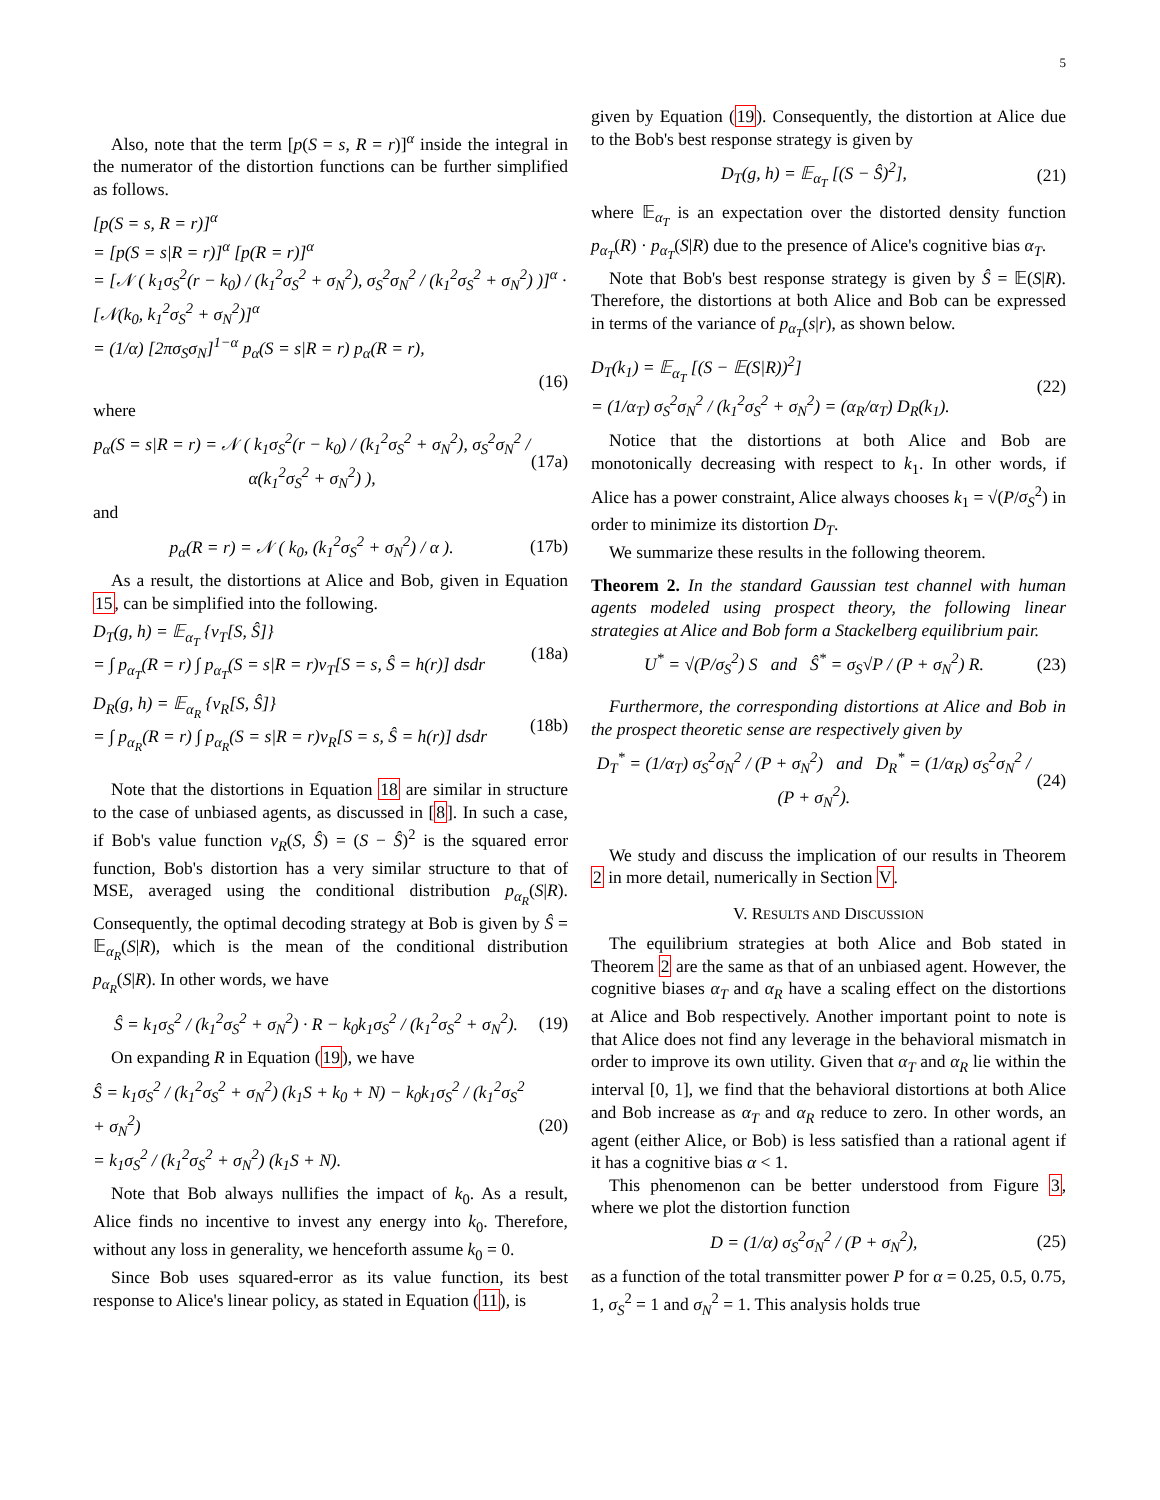5
Also, note that the term [p(S = s, R = r)]<sup>α</sup> inside the integral in the numerator of the distortion functions can be further simplified as follows.
[p(S = s, R = r)]<sup>α</sup>
= [p(S = s|R = r)]<sup>α</sup> [p(R = r)]<sup>α</sup>
= [𝒩 ( k<sub>1</sub>σ<sub>S</sub><sup>2</sup>(r − k<sub>0</sub>) / (k<sub>1</sub><sup>2</sup>σ<sub>S</sub><sup>2</sup> + σ<sub>N</sub><sup>2</sup>), σ<sub>S</sub><sup>2</sup>σ<sub>N</sub><sup>2</sup> / (k<sub>1</sub><sup>2</sup>σ<sub>S</sub><sup>2</sup> + σ<sub>N</sub><sup>2</sup>) )]<sup>α</sup> ·
[𝒩(k<sub>0</sub>, k<sub>1</sub><sup>2</sup>σ<sub>S</sub><sup>2</sup> + σ<sub>N</sub><sup>2</sup>)]<sup>α</sup>
= (1/α) [2πσ<sub>S</sub>σ<sub>N</sub>]<sup>1−α</sup> p<sub>α</sub>(S = s|R = r) p<sub>α</sub>(R = r),
(16)
where
p<sub>α</sub>(S = s|R = r) = 𝒩 ( k<sub>1</sub>σ<sub>S</sub><sup>2</sup>(r − k<sub>0</sub>) / (k<sub>1</sub><sup>2</sup>σ<sub>S</sub><sup>2</sup> + σ<sub>N</sub><sup>2</sup>), σ<sub>S</sub><sup>2</sup>σ<sub>N</sub><sup>2</sup> / α(k<sub>1</sub><sup>2</sup>σ<sub>S</sub><sup>2</sup> + σ<sub>N</sub><sup>2</sup>) ),
(17a)
and
p<sub>α</sub>(R = r) = 𝒩 ( k<sub>0</sub>, (k<sub>1</sub><sup>2</sup>σ<sub>S</sub><sup>2</sup> + σ<sub>N</sub><sup>2</sup>) / α ).
(17b)
As a result, the distortions at Alice and Bob, given in Equation 15, can be simplified into the following.
D<sub>T</sub>(g, h) = 𝔼<sub>α<sub>T</sub></sub> {v<sub>T</sub>[S, Ŝ]}
= ∫ p<sub>α<sub>T</sub></sub>(R = r) ∫ p<sub>α<sub>T</sub></sub>(S = s|R = r)v<sub>T</sub>[S = s, Ŝ = h(r)] dsdr
(18a)
D<sub>R</sub>(g, h) = 𝔼<sub>α<sub>R</sub></sub> {v<sub>R</sub>[S, Ŝ]}
= ∫ p<sub>α<sub>R</sub></sub>(R = r) ∫ p<sub>α<sub>R</sub></sub>(S = s|R = r)v<sub>R</sub>[S = s, Ŝ = h(r)] dsdr
(18b)
Note that the distortions in Equation 18 are similar in structure to the case of unbiased agents, as discussed in [8]. In such a case, if Bob's value function v<sub>R</sub>(S, Ŝ) = (S − Ŝ)<sup>2</sup> is the squared error function, Bob's distortion has a very similar structure to that of MSE, averaged using the conditional distribution p<sub>α<sub>R</sub></sub>(S|R). Consequently, the optimal decoding strategy at Bob is given by Ŝ = 𝔼<sub>α<sub>R</sub></sub>(S|R), which is the mean of the conditional distribution p<sub>α<sub>R</sub></sub>(S|R). In other words, we have
Ŝ = k<sub>1</sub>σ<sub>S</sub><sup>2</sup> / (k<sub>1</sub><sup>2</sup>σ<sub>S</sub><sup>2</sup> + σ<sub>N</sub><sup>2</sup>) · R − k<sub>0</sub>k<sub>1</sub>σ<sub>S</sub><sup>2</sup> / (k<sub>1</sub><sup>2</sup>σ<sub>S</sub><sup>2</sup> + σ<sub>N</sub><sup>2</sup>).
(19)
On expanding R in Equation (19), we have
Ŝ = k<sub>1</sub>σ<sub>S</sub><sup>2</sup> / (k<sub>1</sub><sup>2</sup>σ<sub>S</sub><sup>2</sup> + σ<sub>N</sub><sup>2</sup>) (k<sub>1</sub>S + k<sub>0</sub> + N) − k<sub>0</sub>k<sub>1</sub>σ<sub>S</sub><sup>2</sup> / (k<sub>1</sub><sup>2</sup>σ<sub>S</sub><sup>2</sup> + σ<sub>N</sub><sup>2</sup>)
= k<sub>1</sub>σ<sub>S</sub><sup>2</sup> / (k<sub>1</sub><sup>2</sup>σ<sub>S</sub><sup>2</sup> + σ<sub>N</sub><sup>2</sup>) (k<sub>1</sub>S + N).
(20)
Note that Bob always nullifies the impact of k<sub>0</sub>. As a result, Alice finds no incentive to invest any energy into k<sub>0</sub>. Therefore, without any loss in generality, we henceforth assume k<sub>0</sub> = 0.
Since Bob uses squared-error as its value function, its best response to Alice's linear policy, as stated in Equation (11), is
given by Equation (19). Consequently, the distortion at Alice due to the Bob's best response strategy is given by
D<sub>T</sub>(g, h) = 𝔼<sub>α<sub>T</sub></sub> [(S − Ŝ)<sup>2</sup>], (21)
where 𝔼<sub>α<sub>T</sub></sub> is an expectation over the distorted density function p<sub>α<sub>T</sub></sub>(R) · p<sub>α<sub>T</sub></sub>(S|R) due to the presence of Alice's cognitive bias α<sub>T</sub>.
Note that Bob's best response strategy is given by Ŝ = 𝔼(S|R). Therefore, the distortions at both Alice and Bob can be expressed in terms of the variance of p<sub>α<sub>T</sub></sub>(s|r), as shown below.
D<sub>T</sub>(k<sub>1</sub>) = 𝔼<sub>α<sub>T</sub></sub> [(S − 𝔼(S|R))<sup>2</sup>]
= (1/α<sub>T</sub>) σ<sub>S</sub><sup>2</sup>σ<sub>N</sub><sup>2</sup> / (k<sub>1</sub><sup>2</sup>σ<sub>S</sub><sup>2</sup> + σ<sub>N</sub><sup>2</sup>) = (α<sub>R</sub>/α<sub>T</sub>) D<sub>R</sub>(k<sub>1</sub>).
(22)
Notice that the distortions at both Alice and Bob are monotonically decreasing with respect to k<sub>1</sub>. In other words, if Alice has a power constraint, Alice always chooses k<sub>1</sub> = √(P/σ<sub>S</sub><sup>2</sup>) in order to minimize its distortion D<sub>T</sub>.
We summarize these results in the following theorem.
Theorem 2. In the standard Gaussian test channel with human agents modeled using prospect theory, the following linear strategies at Alice and Bob form a Stackelberg equilibrium pair.
U<sup>*</sup> = √(P/σ<sub>S</sub><sup>2</sup>) S and Ŝ<sup>*</sup> = σ<sub>S</sub>√P / (P + σ<sub>N</sub><sup>2</sup>) R.
(23)
Furthermore, the corresponding distortions at Alice and Bob in the prospect theoretic sense are respectively given by
D<sub>T</sub><sup>*</sup> = (1/α<sub>T</sub>) σ<sub>S</sub><sup>2</sup>σ<sub>N</sub><sup>2</sup> / (P + σ<sub>N</sub><sup>2</sup>) and D<sub>R</sub><sup>*</sup> = (1/α<sub>R</sub>) σ<sub>S</sub><sup>2</sup>σ<sub>N</sub><sup>2</sup> / (P + σ<sub>N</sub><sup>2</sup>).
(24)
We study and discuss the implication of our results in Theorem 2 in more detail, numerically in Section V.
V. RESULTS AND DISCUSSION
The equilibrium strategies at both Alice and Bob stated in Theorem 2 are the same as that of an unbiased agent. However, the cognitive biases α<sub>T</sub> and α<sub>R</sub> have a scaling effect on the distortions at Alice and Bob respectively. Another important point to note is that Alice does not find any leverage in the behavioral mismatch in order to improve its own utility. Given that α<sub>T</sub> and α<sub>R</sub> lie within the interval [0, 1], we find that the behavioral distortions at both Alice and Bob increase as α<sub>T</sub> and α<sub>R</sub> reduce to zero. In other words, an agent (either Alice, or Bob) is less satisfied than a rational agent if it has a cognitive bias α < 1.
This phenomenon can be better understood from Figure 3, where we plot the distortion function
D = (1/α) σ<sub>S</sub><sup>2</sup>σ<sub>N</sub><sup>2</sup> / (P + σ<sub>N</sub><sup>2</sup>), (25)
as a function of the total transmitter power P for α = 0.25, 0.5, 0.75, 1, σ<sub>S</sub><sup>2</sup> = 1 and σ<sub>N</sub><sup>2</sup> = 1. This analysis holds true